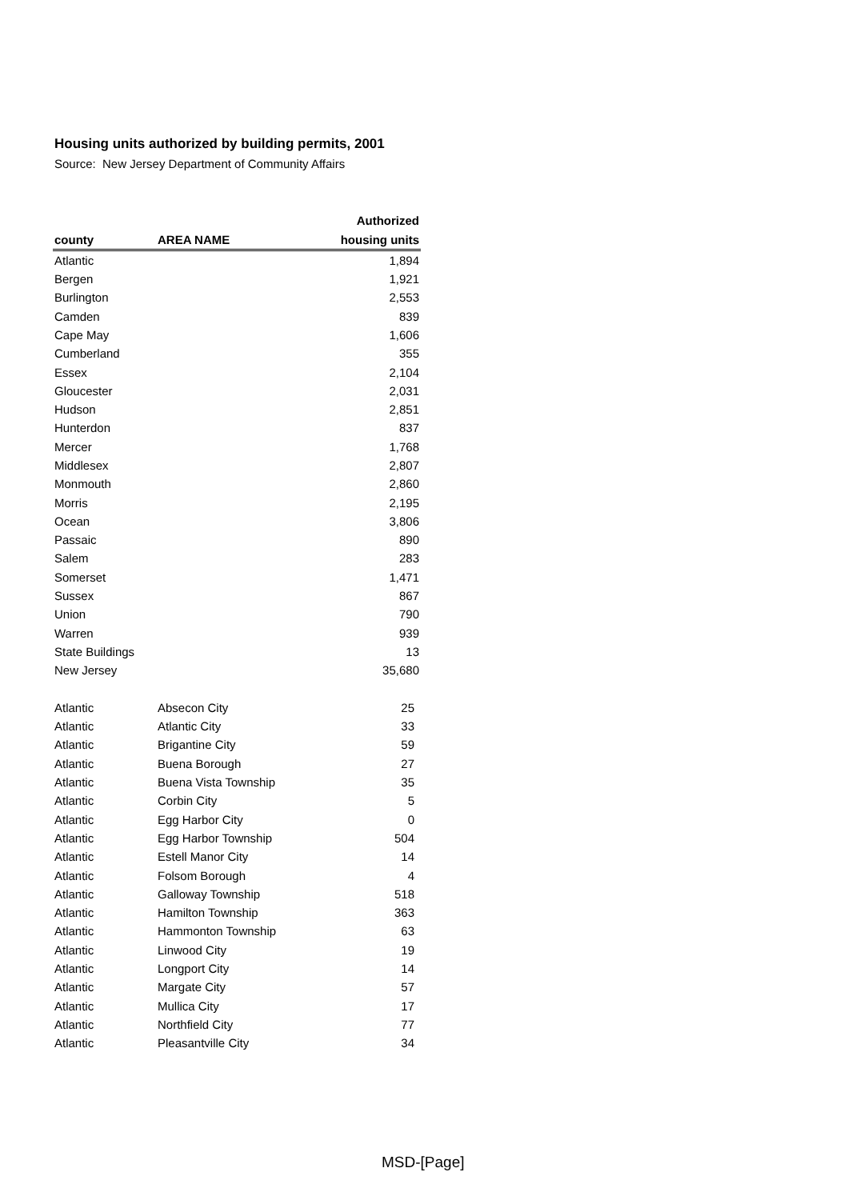Housing units authorized by building permits, 2001
Source: New Jersey Department of Community Affairs
| | | Authorized |
| --- | --- | --- |
| county | AREA NAME | housing units |
| Atlantic | | 1,894 |
| Bergen | | 1,921 |
| Burlington | | 2,553 |
| Camden | | 839 |
| Cape May | | 1,606 |
| Cumberland | | 355 |
| Essex | | 2,104 |
| Gloucester | | 2,031 |
| Hudson | | 2,851 |
| Hunterdon | | 837 |
| Mercer | | 1,768 |
| Middlesex | | 2,807 |
| Monmouth | | 2,860 |
| Morris | | 2,195 |
| Ocean | | 3,806 |
| Passaic | | 890 |
| Salem | | 283 |
| Somerset | | 1,471 |
| Sussex | | 867 |
| Union | | 790 |
| Warren | | 939 |
| State Buildings | | 13 |
| New Jersey | | 35,680 |
| Atlantic | Absecon City | 25 |
| Atlantic | Atlantic City | 33 |
| Atlantic | Brigantine City | 59 |
| Atlantic | Buena Borough | 27 |
| Atlantic | Buena Vista Township | 35 |
| Atlantic | Corbin City | 5 |
| Atlantic | Egg Harbor City | 0 |
| Atlantic | Egg Harbor Township | 504 |
| Atlantic | Estell Manor City | 14 |
| Atlantic | Folsom Borough | 4 |
| Atlantic | Galloway Township | 518 |
| Atlantic | Hamilton Township | 363 |
| Atlantic | Hammonton Township | 63 |
| Atlantic | Linwood City | 19 |
| Atlantic | Longport City | 14 |
| Atlantic | Margate City | 57 |
| Atlantic | Mullica City | 17 |
| Atlantic | Northfield City | 77 |
| Atlantic | Pleasantville City | 34 |
MSD-[Page]